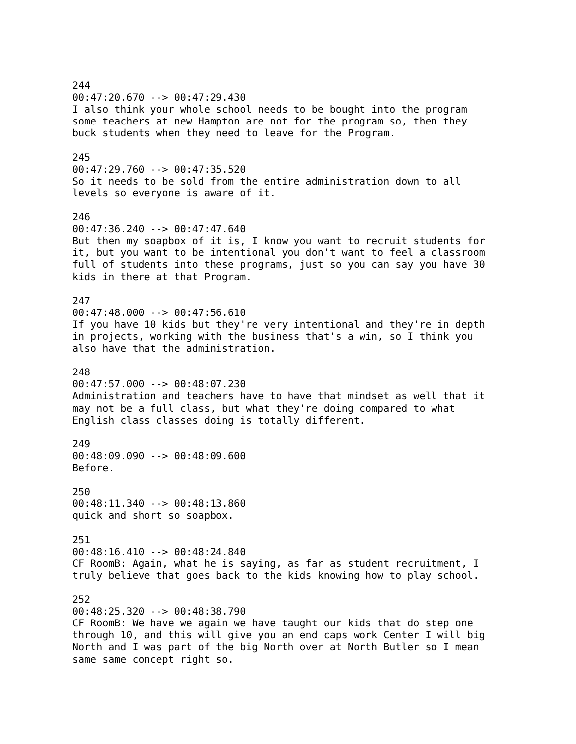244
00:47:20.670 --> 00:47:29.430
I also think your whole school needs to be bought into the program
some teachers at new Hampton are not for the program so, then they
buck students when they need to leave for the Program.

245
00:47:29.760 --> 00:47:35.520
So it needs to be sold from the entire administration down to all
levels so everyone is aware of it.

246
00:47:36.240 --> 00:47:47.640
But then my soapbox of it is, I know you want to recruit students for
it, but you want to be intentional you don't want to feel a classroom
full of students into these programs, just so you can say you have 30
kids in there at that Program.

247
00:47:48.000 --> 00:47:56.610
If you have 10 kids but they're very intentional and they're in depth
in projects, working with the business that's a win, so I think you
also have that the administration.

248
00:47:57.000 --> 00:48:07.230
Administration and teachers have to have that mindset as well that it
may not be a full class, but what they're doing compared to what
English class classes doing is totally different.

249
00:48:09.090 --> 00:48:09.600
Before.

250
00:48:11.340 --> 00:48:13.860
quick and short so soapbox.

251
00:48:16.410 --> 00:48:24.840
CF RoomB: Again, what he is saying, as far as student recruitment, I
truly believe that goes back to the kids knowing how to play school.

252
00:48:25.320 --> 00:48:38.790
CF RoomB: We have we again we have taught our kids that do step one
through 10, and this will give you an end caps work Center I will big
North and I was part of the big North over at North Butler so I mean
same same concept right so.